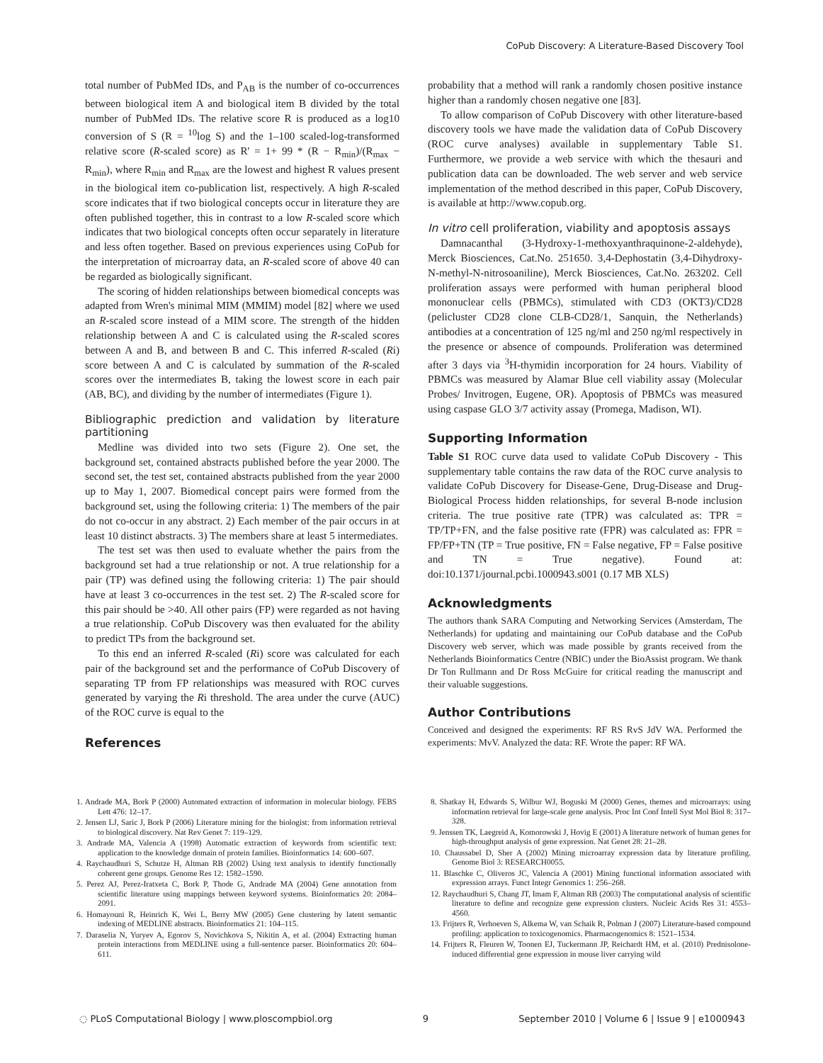CoPub Discovery: A Literature-Based Discovery Tool
total number of PubMed IDs, and P<sub>AB</sub> is the number of co-occurrences between biological item A and biological item B divided by the total number of PubMed IDs. The relative score R is produced as a log10 conversion of S (R = <sup>10</sup>log S) and the 1–100 scaled-log-transformed relative score (R-scaled score) as R' = 1+ 99 * (R − R<sub>min</sub>)/(R<sub>max</sub> − R<sub>min</sub>), where R<sub>min</sub> and R<sub>max</sub> are the lowest and highest R values present in the biological item co-publication list, respectively. A high R-scaled score indicates that if two biological concepts occur in literature they are often published together, this in contrast to a low R-scaled score which indicates that two biological concepts often occur separately in literature and less often together. Based on previous experiences using CoPub for the interpretation of microarray data, an R-scaled score of above 40 can be regarded as biologically significant.
The scoring of hidden relationships between biomedical concepts was adapted from Wren's minimal MIM (MMIM) model [82] where we used an R-scaled score instead of a MIM score. The strength of the hidden relationship between A and C is calculated using the R-scaled scores between A and B, and between B and C. This inferred R-scaled (Ri) score between A and C is calculated by summation of the R-scaled scores over the intermediates B, taking the lowest score in each pair (AB, BC), and dividing by the number of intermediates (Figure 1).
Bibliographic prediction and validation by literature partitioning
Medline was divided into two sets (Figure 2). One set, the background set, contained abstracts published before the year 2000. The second set, the test set, contained abstracts published from the year 2000 up to May 1, 2007. Biomedical concept pairs were formed from the background set, using the following criteria: 1) The members of the pair do not co-occur in any abstract. 2) Each member of the pair occurs in at least 10 distinct abstracts. 3) The members share at least 5 intermediates.
The test set was then used to evaluate whether the pairs from the background set had a true relationship or not. A true relationship for a pair (TP) was defined using the following criteria: 1) The pair should have at least 3 co-occurrences in the test set. 2) The R-scaled score for this pair should be >40. All other pairs (FP) were regarded as not having a true relationship. CoPub Discovery was then evaluated for the ability to predict TPs from the background set.
To this end an inferred R-scaled (Ri) score was calculated for each pair of the background set and the performance of CoPub Discovery of separating TP from FP relationships was measured with ROC curves generated by varying the Ri threshold. The area under the curve (AUC) of the ROC curve is equal to the
References
probability that a method will rank a randomly chosen positive instance higher than a randomly chosen negative one [83].
To allow comparison of CoPub Discovery with other literature-based discovery tools we have made the validation data of CoPub Discovery (ROC curve analyses) available in supplementary Table S1. Furthermore, we provide a web service with which the thesauri and publication data can be downloaded. The web server and web service implementation of the method described in this paper, CoPub Discovery, is available at http://www.copub.org.
In vitro cell proliferation, viability and apoptosis assays
Damnacanthal (3-Hydroxy-1-methoxyanthraquinone-2-aldehyde), Merck Biosciences, Cat.No. 251650. 3,4-Dephostatin (3,4-Dihydroxy-N-methyl-N-nitrosoaniline), Merck Biosciences, Cat.No. 263202. Cell proliferation assays were performed with human peripheral blood mononuclear cells (PBMCs), stimulated with CD3 (OKT3)/CD28 (pelicluster CD28 clone CLB-CD28/1, Sanquin, the Netherlands) antibodies at a concentration of 125 ng/ml and 250 ng/ml respectively in the presence or absence of compounds. Proliferation was determined after 3 days via <sup>3</sup>H-thymidin incorporation for 24 hours. Viability of PBMCs was measured by Alamar Blue cell viability assay (Molecular Probes/ Invitrogen, Eugene, OR). Apoptosis of PBMCs was measured using caspase GLO 3/7 activity assay (Promega, Madison, WI).
Supporting Information
Table S1 ROC curve data used to validate CoPub Discovery - This supplementary table contains the raw data of the ROC curve analysis to validate CoPub Discovery for Disease-Gene, Drug-Disease and Drug-Biological Process hidden relationships, for several B-node inclusion criteria. The true positive rate (TPR) was calculated as: TPR = TP/TP+FN, and the false positive rate (FPR) was calculated as: FPR = FP/FP+TN (TP = True positive, FN = False negative, FP = False positive and TN = True negative). Found at: doi:10.1371/journal.pcbi.1000943.s001 (0.17 MB XLS)
Acknowledgments
The authors thank SARA Computing and Networking Services (Amsterdam, The Netherlands) for updating and maintaining our CoPub database and the CoPub Discovery web server, which was made possible by grants received from the Netherlands Bioinformatics Centre (NBIC) under the BioAssist program. We thank Dr Ton Rullmann and Dr Ross McGuire for critical reading the manuscript and their valuable suggestions.
Author Contributions
Conceived and designed the experiments: RF RS RvS JdV WA. Performed the experiments: MvV. Analyzed the data: RF. Wrote the paper: RF WA.
1. Andrade MA, Bork P (2000) Automated extraction of information in molecular biology. FEBS Lett 476: 12–17.
2. Jensen LJ, Saric J, Bork P (2006) Literature mining for the biologist: from information retrieval to biological discovery. Nat Rev Genet 7: 119–129.
3. Andrade MA, Valencia A (1998) Automatic extraction of keywords from scientific text: application to the knowledge domain of protein families. Bioinformatics 14: 600–607.
4. Raychaudhuri S, Schutze H, Altman RB (2002) Using text analysis to identify functionally coherent gene groups. Genome Res 12: 1582–1590.
5. Perez AJ, Perez-Iratxeta C, Bork P, Thode G, Andrade MA (2004) Gene annotation from scientific literature using mappings between keyword systems. Bioinformatics 20: 2084–2091.
6. Homayouni R, Heinrich K, Wei L, Berry MW (2005) Gene clustering by latent semantic indexing of MEDLINE abstracts. Bioinformatics 21: 104–115.
7. Daraselia N, Yuryev A, Egorov S, Novichkova S, Nikitin A, et al. (2004) Extracting human protein interactions from MEDLINE using a full-sentence parser. Bioinformatics 20: 604–611.
8. Shatkay H, Edwards S, Wilbur WJ, Boguski M (2000) Genes, themes and microarrays: using information retrieval for large-scale gene analysis. Proc Int Conf Intell Syst Mol Biol 8: 317–328.
9. Jenssen TK, Laegreid A, Komorowski J, Hovig E (2001) A literature network of human genes for high-throughput analysis of gene expression. Nat Genet 28: 21–28.
10. Chaussabel D, Sher A (2002) Mining microarray expression data by literature profiling. Genome Biol 3: RESEARCH0055.
11. Blaschke C, Oliveros JC, Valencia A (2001) Mining functional information associated with expression arrays. Funct Integr Genomics 1: 256–268.
12. Raychaudhuri S, Chang JT, Imam F, Altman RB (2003) The computational analysis of scientific literature to define and recognize gene expression clusters. Nucleic Acids Res 31: 4553–4560.
13. Frijters R, Verhoeven S, Alkema W, van Schaik R, Polman J (2007) Literature-based compound profiling: application to toxicogenomics. Pharmacogenomics 8: 1521–1534.
14. Frijters R, Fleuren W, Toonen EJ, Tuckermann JP, Reichardt HM, et al. (2010) Prednisolone-induced differential gene expression in mouse liver carrying wild
◌ PLoS Computational Biology | www.ploscompbiol.org 9 September 2010 | Volume 6 | Issue 9 | e1000943